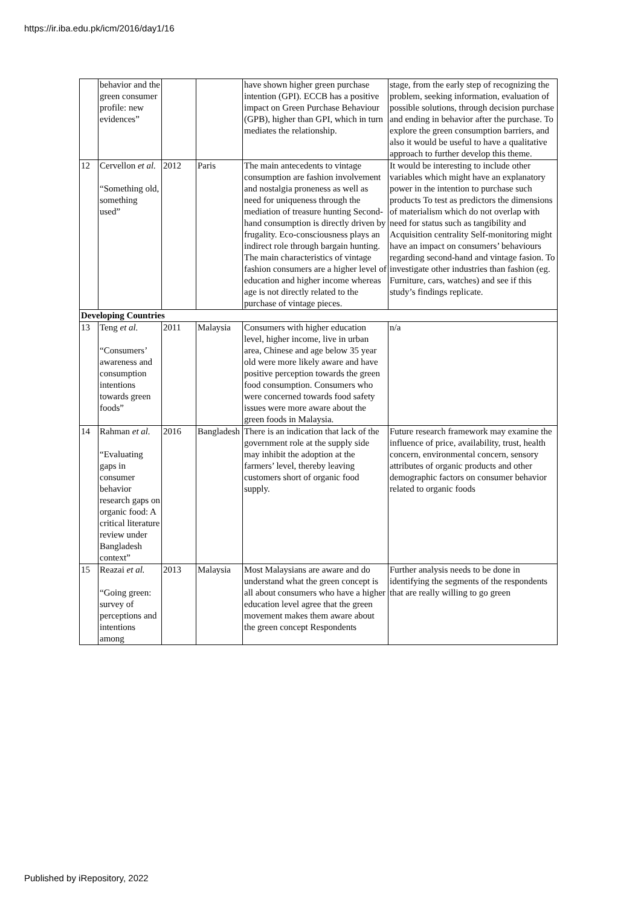https://ir.iba.edu.pk/icm/2016/day1/16
| | behavior and the green consumer profile: new evidences” | | | have shown higher green purchase intention (GPI). ECCB has a positive impact on Green Purchase Behaviour (GPB), higher than GPI, which in turn mediates the relationship. | stage, from the early step of recognizing the problem, seeking information, evaluation of possible solutions, through decision purchase and ending in behavior after the purchase. To explore the green consumption barriers, and also it would be useful to have a qualitative approach to further develop this theme. |
| 12 | Cervellon et al. “Something old, something used” | 2012 | Paris | The main antecedents to vintage consumption are fashion involvement and nostalgia proneness as well as need for uniqueness through the mediation of treasure hunting Second-hand consumption is directly driven by frugality. Eco-consciousness plays an indirect role through bargain hunting. The main characteristics of vintage fashion consumers are a higher level of education and higher income whereas age is not directly related to the purchase of vintage pieces. | It would be interesting to include other variables which might have an explanatory power in the intention to purchase such products To test as predictors the dimensions of materialism which do not overlap with need for status such as tangibility and Acquisition centrality Self-monitoring might have an impact on consumers’ behaviours regarding second-hand and vintage fasion. To investigate other industries than fashion (eg. Furniture, cars, watches) and see if this study’s findings replicate. |
| Developing Countries | | | | | |
| 13 | Teng et al. “Consumers’ awareness and consumption intentions towards green foods” | 2011 | Malaysia | Consumers with higher education level, higher income, live in urban area, Chinese and age below 35 year old were more likely aware and have positive perception towards the green food consumption. Consumers who were concerned towards food safety issues were more aware about the green foods in Malaysia. | n/a |
| 14 | Rahman et al. “Evaluating gaps in consumer behavior research gaps on organic food: A critical literature review under Bangladesh context” | 2016 | Bangladesh | There is an indication that lack of the government role at the supply side may inhibit the adoption at the farmers’ level, thereby leaving customers short of organic food supply. | Future research framework may examine the influence of price, availability, trust, health concern, environmental concern, sensory attributes of organic products and other demographic factors on consumer behavior related to organic foods |
| 15 | Reazai et al. “Going green: survey of perceptions and intentions among | 2013 | Malaysia | Most Malaysians are aware and do understand what the green concept is all about consumers who have a higher education level agree that the green movement makes them aware about the green concept Respondents | Further analysis needs to be done in identifying the segments of the respondents that are really willing to go green |
Published by iRepository, 2022